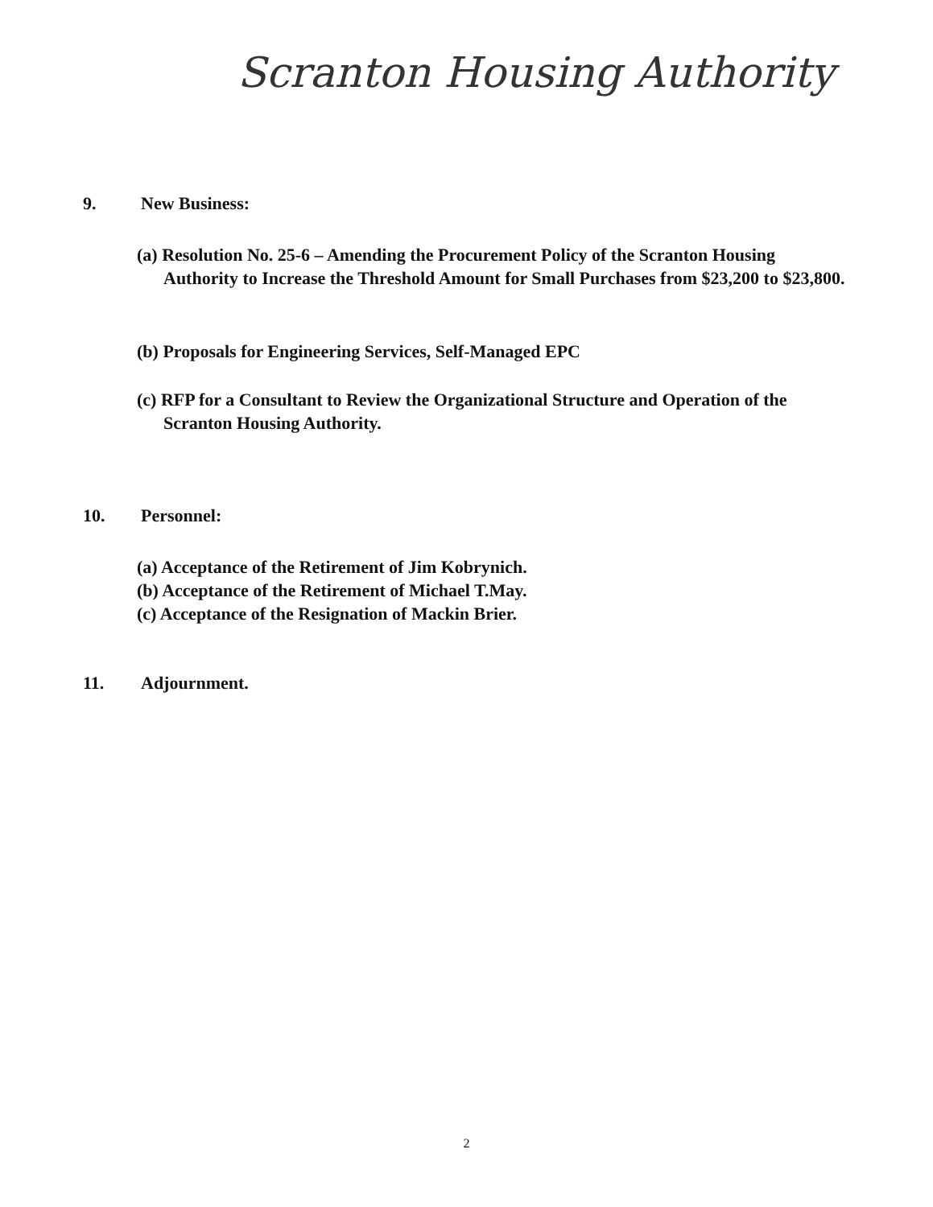Scranton Housing Authority
9. New Business:
(a) Resolution No. 25-6 – Amending the Procurement Policy of the Scranton Housing Authority to Increase the Threshold Amount for Small Purchases from $23,200 to $23,800.
(b) Proposals for Engineering Services, Self-Managed EPC
(c) RFP for a Consultant to Review the Organizational Structure and Operation of the Scranton Housing Authority.
10. Personnel:
(a) Acceptance of the Retirement of Jim Kobrynich.
(b) Acceptance of the Retirement of Michael T.May.
(c) Acceptance of the Resignation of Mackin Brier.
11. Adjournment.
2